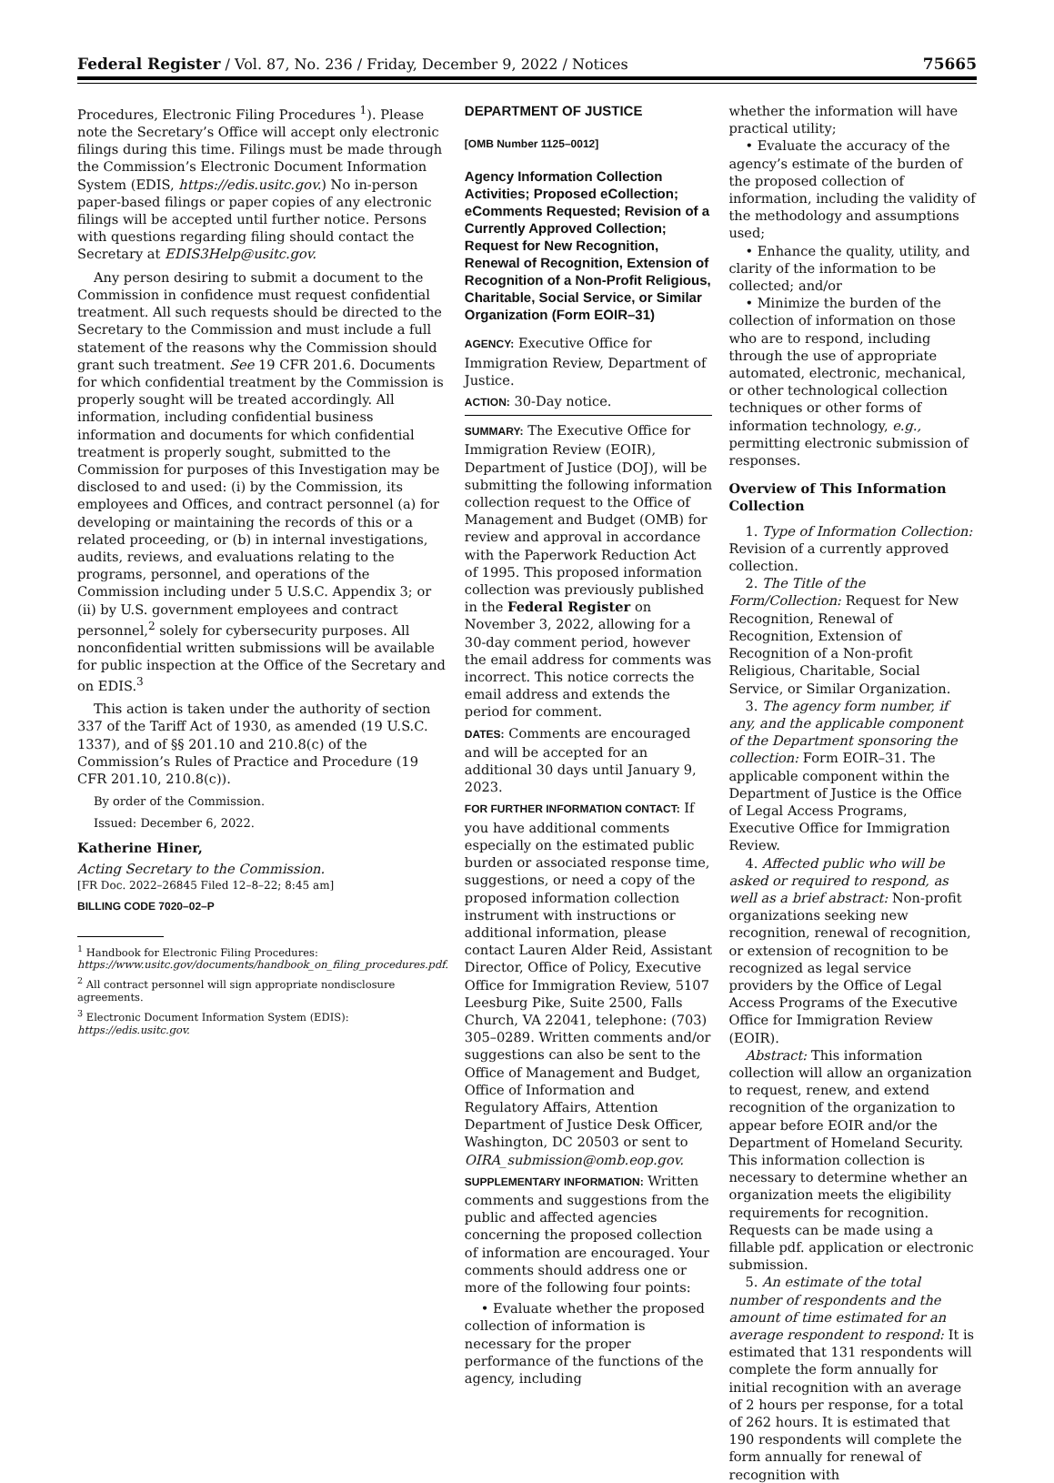Federal Register / Vol. 87, No. 236 / Friday, December 9, 2022 / Notices 75665
Procedures, Electronic Filing Procedures <sup>1</sup>). Please note the Secretary’s Office will accept only electronic filings during this time. Filings must be made through the Commission’s Electronic Document Information System (EDIS, https://edis.usitc.gov.) No in-person paper-based filings or paper copies of any electronic filings will be accepted until further notice. Persons with questions regarding filing should contact the Secretary at EDIS3Help@usitc.gov.
Any person desiring to submit a document to the Commission in confidence must request confidential treatment. All such requests should be directed to the Secretary to the Commission and must include a full statement of the reasons why the Commission should grant such treatment. See 19 CFR 201.6. Documents for which confidential treatment by the Commission is properly sought will be treated accordingly. All information, including confidential business information and documents for which confidential treatment is properly sought, submitted to the Commission for purposes of this Investigation may be disclosed to and used: (i) by the Commission, its employees and Offices, and contract personnel (a) for developing or maintaining the records of this or a related proceeding, or (b) in internal investigations, audits, reviews, and evaluations relating to the programs, personnel, and operations of the Commission including under 5 U.S.C. Appendix 3; or (ii) by U.S. government employees and contract personnel,<sup>2</sup> solely for cybersecurity purposes. All nonconfidential written submissions will be available for public inspection at the Office of the Secretary and on EDIS.<sup>3</sup>
This action is taken under the authority of section 337 of the Tariff Act of 1930, as amended (19 U.S.C. 1337), and of §§ 201.10 and 210.8(c) of the Commission’s Rules of Practice and Procedure (19 CFR 201.10, 210.8(c)).
By order of the Commission.
Issued: December 6, 2022.
Katherine Hiner,
Acting Secretary to the Commission.
[FR Doc. 2022–26845 Filed 12–8–22; 8:45 am]
BILLING CODE 7020–02–P
<sup>1</sup> Handbook for Electronic Filing Procedures: https://www.usitc.gov/documents/handbook_on_filing_procedures.pdf.
<sup>2</sup> All contract personnel will sign appropriate nondisclosure agreements.
<sup>3</sup> Electronic Document Information System (EDIS): https://edis.usitc.gov.
DEPARTMENT OF JUSTICE
[OMB Number 1125–0012]
Agency Information Collection Activities; Proposed eCollection; eComments Requested; Revision of a Currently Approved Collection; Request for New Recognition, Renewal of Recognition, Extension of Recognition of a Non-Profit Religious, Charitable, Social Service, or Similar Organization (Form EOIR–31)
AGENCY: Executive Office for Immigration Review, Department of Justice.
ACTION: 30-Day notice.
SUMMARY: The Executive Office for Immigration Review (EOIR), Department of Justice (DOJ), will be submitting the following information collection request to the Office of Management and Budget (OMB) for review and approval in accordance with the Paperwork Reduction Act of 1995. This proposed information collection was previously published in the Federal Register on November 3, 2022, allowing for a 30-day comment period, however the email address for comments was incorrect. This notice corrects the email address and extends the period for comment.
DATES: Comments are encouraged and will be accepted for an additional 30 days until January 9, 2023.
FOR FURTHER INFORMATION CONTACT: If you have additional comments especially on the estimated public burden or associated response time, suggestions, or need a copy of the proposed information collection instrument with instructions or additional information, please contact Lauren Alder Reid, Assistant Director, Office of Policy, Executive Office for Immigration Review, 5107 Leesburg Pike, Suite 2500, Falls Church, VA 22041, telephone: (703) 305–0289. Written comments and/or suggestions can also be sent to the Office of Management and Budget, Office of Information and Regulatory Affairs, Attention Department of Justice Desk Officer, Washington, DC 20503 or sent to OIRA_submission@omb.eop.gov.
SUPPLEMENTARY INFORMATION: Written comments and suggestions from the public and affected agencies concerning the proposed collection of information are encouraged. Your comments should address one or more of the following four points:
• Evaluate whether the proposed collection of information is necessary for the proper performance of the functions of the agency, including
whether the information will have practical utility;
• Evaluate the accuracy of the agency’s estimate of the burden of the proposed collection of information, including the validity of the methodology and assumptions used;
• Enhance the quality, utility, and clarity of the information to be collected; and/or
• Minimize the burden of the collection of information on those who are to respond, including through the use of appropriate automated, electronic, mechanical, or other technological collection techniques or other forms of information technology, e.g., permitting electronic submission of responses.
Overview of This Information Collection
1. Type of Information Collection: Revision of a currently approved collection.
2. The Title of the Form/Collection: Request for New Recognition, Renewal of Recognition, Extension of Recognition of a Non-profit Religious, Charitable, Social Service, or Similar Organization.
3. The agency form number, if any, and the applicable component of the Department sponsoring the collection: Form EOIR–31. The applicable component within the Department of Justice is the Office of Legal Access Programs, Executive Office for Immigration Review.
4. Affected public who will be asked or required to respond, as well as a brief abstract: Non-profit organizations seeking new recognition, renewal of recognition, or extension of recognition to be recognized as legal service providers by the Office of Legal Access Programs of the Executive Office for Immigration Review (EOIR).
Abstract: This information collection will allow an organization to request, renew, and extend recognition of the organization to appear before EOIR and/or the Department of Homeland Security. This information collection is necessary to determine whether an organization meets the eligibility requirements for recognition. Requests can be made using a fillable pdf. application or electronic submission.
5. An estimate of the total number of respondents and the amount of time estimated for an average respondent to respond: It is estimated that 131 respondents will complete the form annually for initial recognition with an average of 2 hours per response, for a total of 262 hours. It is estimated that 190 respondents will complete the form annually for renewal of recognition with